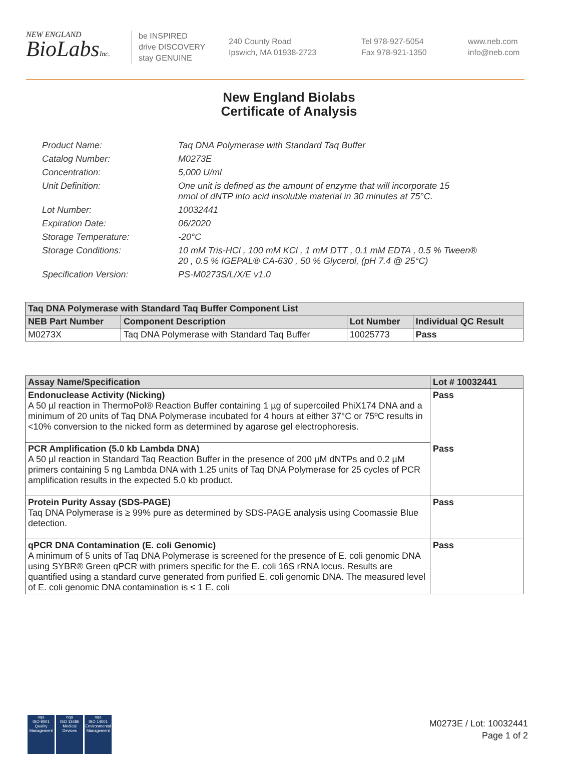NEW ENGLAND
BioLabsInc.
be INSPIRED
drive DISCOVERY
stay GENUINE
240 County Road
Ipswich, MA 01938-2723
Tel 978-927-5054
Fax 978-921-1350
www.neb.com
info@neb.com
New England Biolabs
Certificate of Analysis
| Product Name: | Taq DNA Polymerase with Standard Taq Buffer |
| Catalog Number: | M0273E |
| Concentration: | 5,000 U/ml |
| Unit Definition: | One unit is defined as the amount of enzyme that will incorporate 15 nmol of dNTP into acid insoluble material in 30 minutes at 75°C. |
| Lot Number: | 10032441 |
| Expiration Date: | 06/2020 |
| Storage Temperature: | -20°C |
| Storage Conditions: | 10 mM Tris-HCl , 100 mM KCl , 1 mM DTT , 0.1 mM EDTA , 0.5 % Tween® 20 , 0.5 % IGEPAL® CA-630 , 50 % Glycerol, (pH 7.4 @ 25°C) |
| Specification Version: | PS-M0273S/L/X/E v1.0 |
| Taq DNA Polymerase with Standard Taq Buffer Component List | | | |
| --- | --- | --- | --- |
| NEB Part Number | Component Description | Lot Number | Individual QC Result |
| M0273X | Taq DNA Polymerase with Standard Taq Buffer | 10025773 | Pass |
| Assay Name/Specification | Lot # 10032441 |
| --- | --- |
| Endonuclease Activity (Nicking) A 50 µl reaction in ThermoPol® Reaction Buffer containing 1 µg of supercoiled PhiX174 DNA and a minimum of 20 units of Taq DNA Polymerase incubated for 4 hours at either 37°C or 75ºC results in <10% conversion to the nicked form as determined by agarose gel electrophoresis. | Pass |
| PCR Amplification (5.0 kb Lambda DNA) A 50 µl reaction in Standard Taq Reaction Buffer in the presence of 200 µM dNTPs and 0.2 µM primers containing 5 ng Lambda DNA with 1.25 units of Taq DNA Polymerase for 25 cycles of PCR amplification results in the expected 5.0 kb product. | Pass |
| Protein Purity Assay (SDS-PAGE) Taq DNA Polymerase is ≥ 99% pure as determined by SDS-PAGE analysis using Coomassie Blue detection. | Pass |
| qPCR DNA Contamination (E. coli Genomic) A minimum of 5 units of Taq DNA Polymerase is screened for the presence of E. coli genomic DNA using SYBR® Green qPCR with primers specific for the E. coli 16S rRNA locus. Results are quantified using a standard curve generated from purified E. coli genomic DNA. The measured level of E. coli genomic DNA contamination is ≤ 1 E. coli | Pass |
nqa
ISO 9001
Quality Management
nqa
ISO 13485
Medical Devices
nqa
ISO 14001
Environmental Management
M0273E / Lot: 10032441
Page 1 of 2